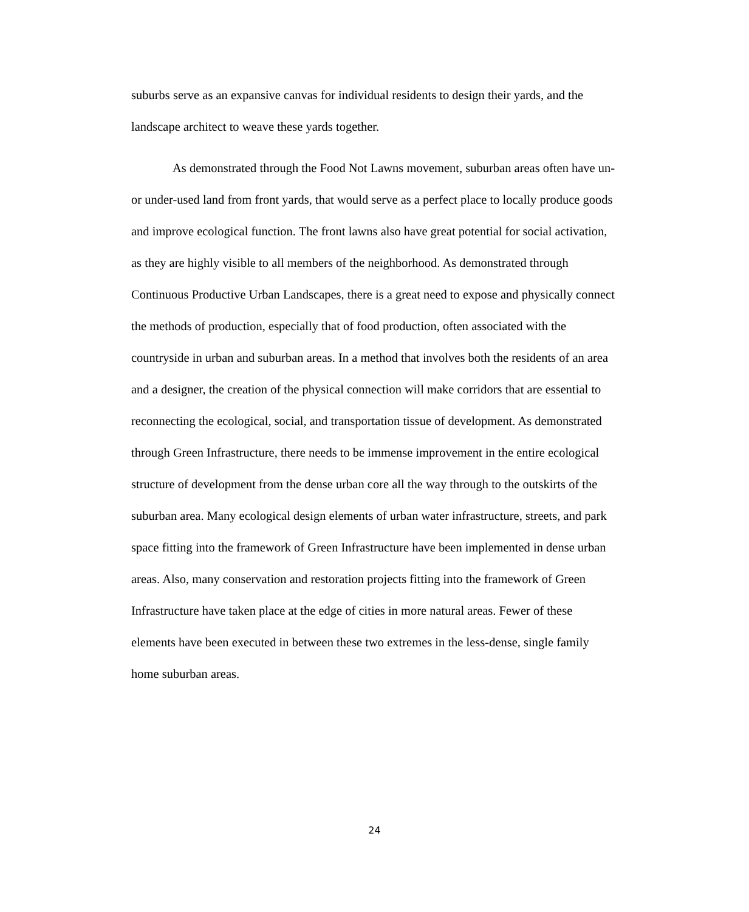suburbs serve as an expansive canvas for individual residents to design their yards, and the landscape architect to weave these yards together.
As demonstrated through the Food Not Lawns movement, suburban areas often have un- or under-used land from front yards, that would serve as a perfect place to locally produce goods and improve ecological function. The front lawns also have great potential for social activation, as they are highly visible to all members of the neighborhood. As demonstrated through Continuous Productive Urban Landscapes, there is a great need to expose and physically connect the methods of production, especially that of food production, often associated with the countryside in urban and suburban areas. In a method that involves both the residents of an area and a designer, the creation of the physical connection will make corridors that are essential to reconnecting the ecological, social, and transportation tissue of development. As demonstrated through Green Infrastructure, there needs to be immense improvement in the entire ecological structure of development from the dense urban core all the way through to the outskirts of the suburban area. Many ecological design elements of urban water infrastructure, streets, and park space fitting into the framework of Green Infrastructure have been implemented in dense urban areas. Also, many conservation and restoration projects fitting into the framework of Green Infrastructure have taken place at the edge of cities in more natural areas. Fewer of these elements have been executed in between these two extremes in the less-dense, single family home suburban areas.
24